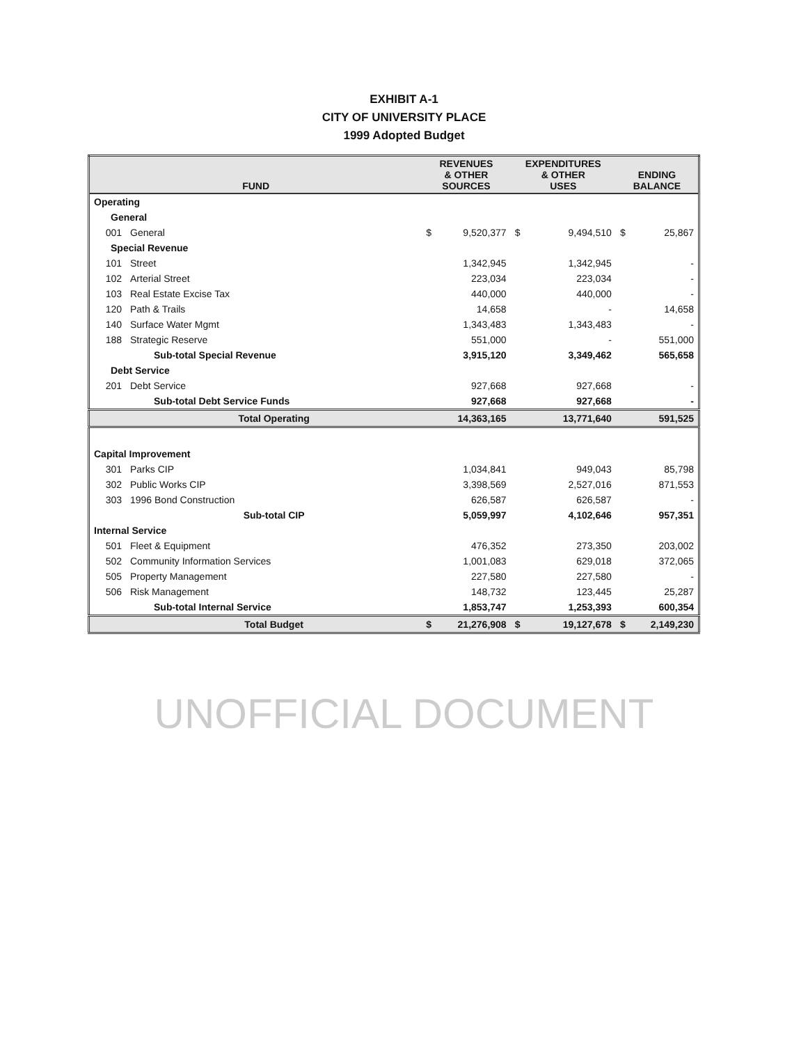EXHIBIT A-1
CITY OF UNIVERSITY PLACE
1999 Adopted Budget
| FUND | | REVENUES & OTHER SOURCES | | EXPENDITURES & OTHER USES | | ENDING BALANCE | |
| --- | --- | --- | --- | --- | --- | --- | --- |
| Operating | | | | | | | |
| General | | | | | | | |
| 001 | General | $ | 9,520,377 | $ | 9,494,510 | $ | 25,867 |
| Special Revenue | | | | | | | |
| 101 | Street | | 1,342,945 | | 1,342,945 | | - |
| 102 | Arterial Street | | 223,034 | | 223,034 | | - |
| 103 | Real Estate Excise Tax | | 440,000 | | 440,000 | | - |
| 120 | Path & Trails | | 14,658 | | - | | 14,658 |
| 140 | Surface Water Mgmt | | 1,343,483 | | 1,343,483 | | - |
| 188 | Strategic Reserve | | 551,000 | | - | | 551,000 |
| | Sub-total Special Revenue | | 3,915,120 | | 3,349,462 | | 565,658 |
| Debt Service | | | | | | | |
| 201 | Debt Service | | 927,668 | | 927,668 | | - |
| | Sub-total Debt Service Funds | | 927,668 | | 927,668 | | - |
| | Total Operating | | 14,363,165 | | 13,771,640 | | 591,525 |
| Capital Improvement | | | | | | | |
| 301 | Parks CIP | | 1,034,841 | | 949,043 | | 85,798 |
| 302 | Public Works CIP | | 3,398,569 | | 2,527,016 | | 871,553 |
| 303 | 1996 Bond Construction | | 626,587 | | 626,587 | | - |
| | Sub-total CIP | | 5,059,997 | | 4,102,646 | | 957,351 |
| Internal Service | | | | | | | |
| 501 | Fleet & Equipment | | 476,352 | | 273,350 | | 203,002 |
| 502 | Community Information Services | | 1,001,083 | | 629,018 | | 372,065 |
| 505 | Property Management | | 227,580 | | 227,580 | | - |
| 506 | Risk Management | | 148,732 | | 123,445 | | 25,287 |
| | Sub-total Internal Service | | 1,853,747 | | 1,253,393 | | 600,354 |
| | Total Budget | $ | 21,276,908 | $ | 19,127,678 | $ | 2,149,230 |
UNOFFICIAL DOCUMENT